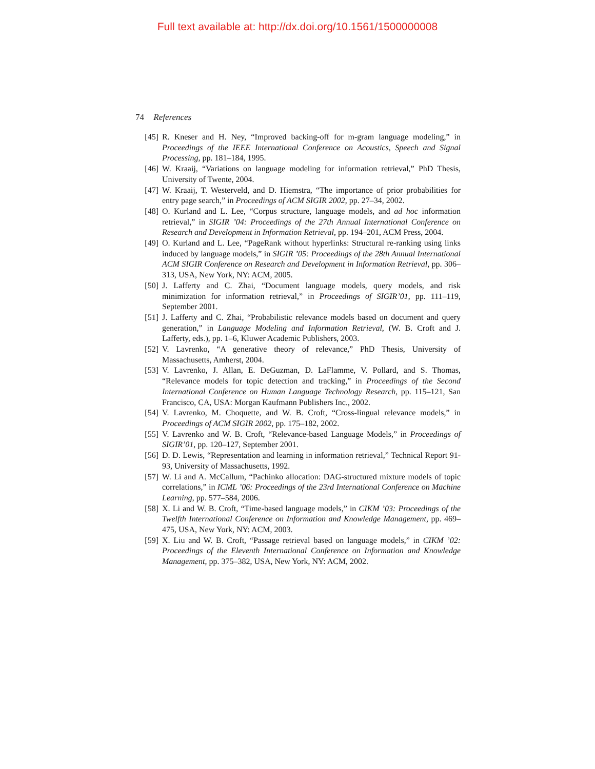Full text available at: http://dx.doi.org/10.1561/1500000008
74 References
[45] R. Kneser and H. Ney, “Improved backing-off for m-gram language modeling,” in Proceedings of the IEEE International Conference on Acoustics, Speech and Signal Processing, pp. 181–184, 1995.
[46] W. Kraaij, “Variations on language modeling for information retrieval,” PhD Thesis, University of Twente, 2004.
[47] W. Kraaij, T. Westerveld, and D. Hiemstra, “The importance of prior probabilities for entry page search,” in Proceedings of ACM SIGIR 2002, pp. 27–34, 2002.
[48] O. Kurland and L. Lee, “Corpus structure, language models, and ad hoc information retrieval,” in SIGIR ’04: Proceedings of the 27th Annual International Conference on Research and Development in Information Retrieval, pp. 194–201, ACM Press, 2004.
[49] O. Kurland and L. Lee, “PageRank without hyperlinks: Structural re-ranking using links induced by language models,” in SIGIR ’05: Proceedings of the 28th Annual International ACM SIGIR Conference on Research and Development in Information Retrieval, pp. 306–313, USA, New York, NY: ACM, 2005.
[50] J. Lafferty and C. Zhai, “Document language models, query models, and risk minimization for information retrieval,” in Proceedings of SIGIR’01, pp. 111–119, September 2001.
[51] J. Lafferty and C. Zhai, “Probabilistic relevance models based on document and query generation,” in Language Modeling and Information Retrieval, (W. B. Croft and J. Lafferty, eds.), pp. 1–6, Kluwer Academic Publishers, 2003.
[52] V. Lavrenko, “A generative theory of relevance,” PhD Thesis, University of Massachusetts, Amherst, 2004.
[53] V. Lavrenko, J. Allan, E. DeGuzman, D. LaFlamme, V. Pollard, and S. Thomas, “Relevance models for topic detection and tracking,” in Proceedings of the Second International Conference on Human Language Technology Research, pp. 115–121, San Francisco, CA, USA: Morgan Kaufmann Publishers Inc., 2002.
[54] V. Lavrenko, M. Choquette, and W. B. Croft, “Cross-lingual relevance models,” in Proceedings of ACM SIGIR 2002, pp. 175–182, 2002.
[55] V. Lavrenko and W. B. Croft, “Relevance-based Language Models,” in Proceedings of SIGIR’01, pp. 120–127, September 2001.
[56] D. D. Lewis, “Representation and learning in information retrieval,” Technical Report 91-93, University of Massachusetts, 1992.
[57] W. Li and A. McCallum, “Pachinko allocation: DAG-structured mixture models of topic correlations,” in ICML ’06: Proceedings of the 23rd International Conference on Machine Learning, pp. 577–584, 2006.
[58] X. Li and W. B. Croft, “Time-based language models,” in CIKM ’03: Proceedings of the Twelfth International Conference on Information and Knowledge Management, pp. 469–475, USA, New York, NY: ACM, 2003.
[59] X. Liu and W. B. Croft, “Passage retrieval based on language models,” in CIKM ’02: Proceedings of the Eleventh International Conference on Information and Knowledge Management, pp. 375–382, USA, New York, NY: ACM, 2002.